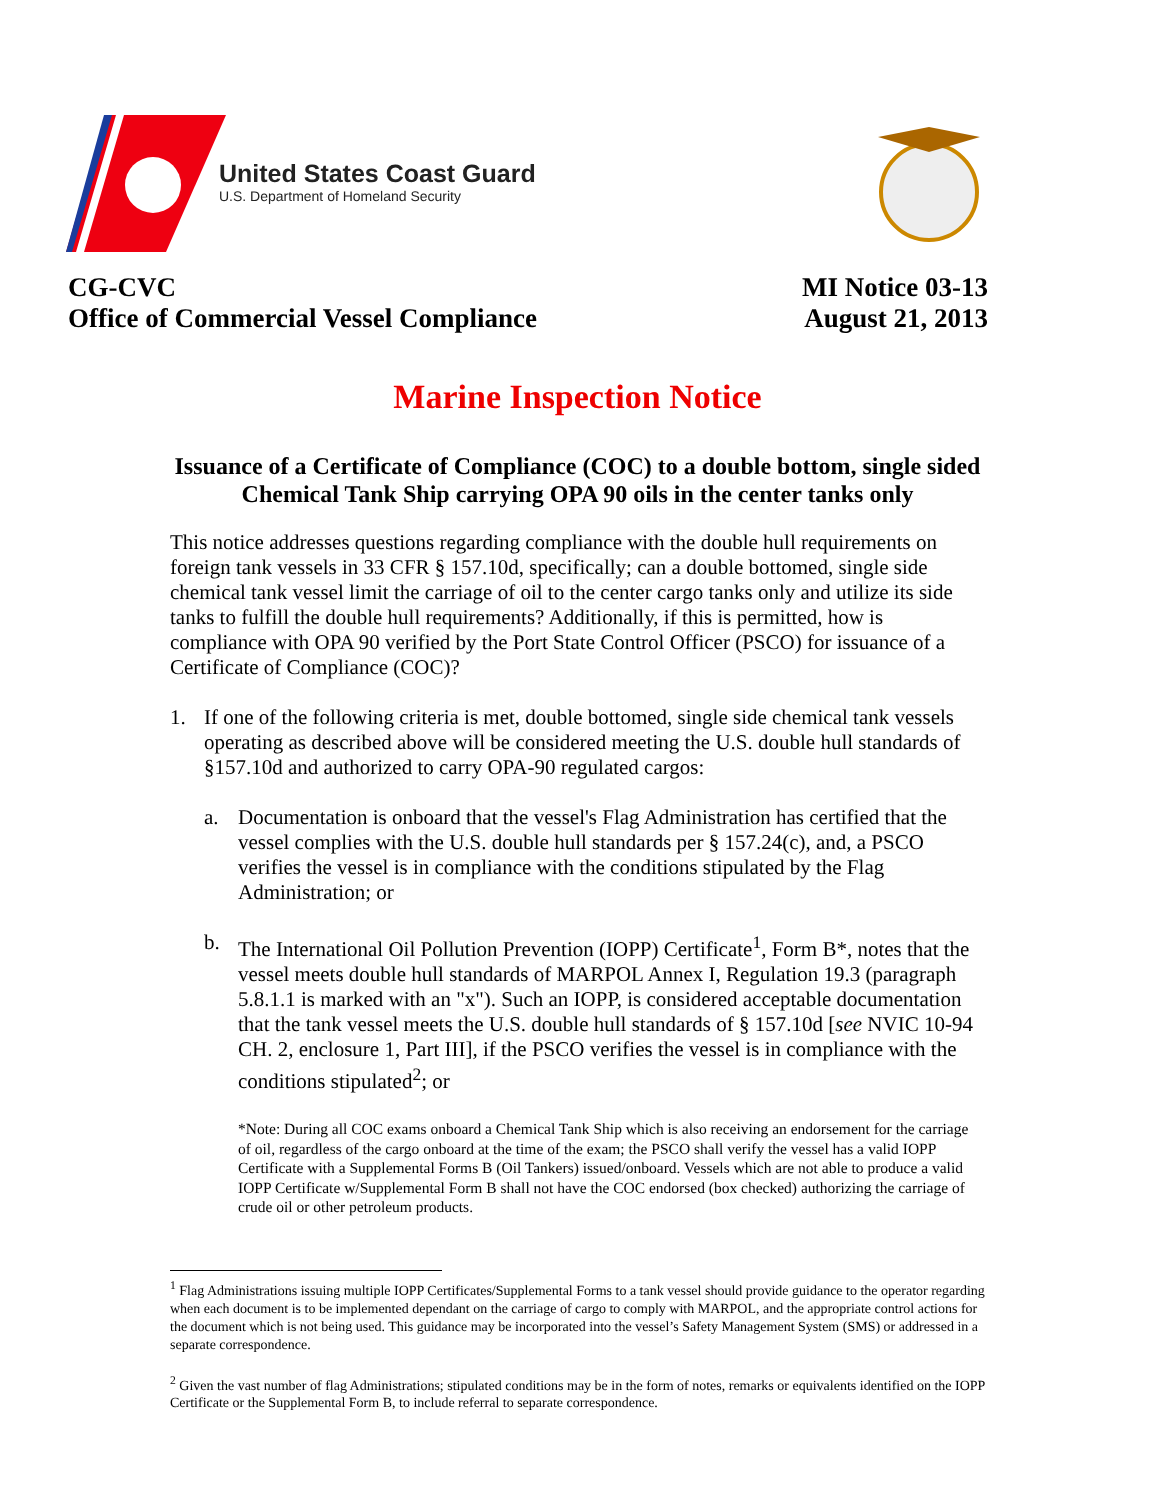United States Coast Guard
U.S. Department of Homeland Security
CG-CVC
Office of Commercial Vessel Compliance
MI Notice 03-13
August 21, 2013
Marine Inspection Notice
Issuance of a Certificate of Compliance (COC) to a double bottom, single sided Chemical Tank Ship carrying OPA 90 oils in the center tanks only
This notice addresses questions regarding compliance with the double hull requirements on foreign tank vessels in 33 CFR § 157.10d, specifically; can a double bottomed, single side chemical tank vessel limit the carriage of oil to the center cargo tanks only and utilize its side tanks to fulfill the double hull requirements? Additionally, if this is permitted, how is compliance with OPA 90 verified by the Port State Control Officer (PSCO) for issuance of a Certificate of Compliance (COC)?
1. If one of the following criteria is met, double bottomed, single side chemical tank vessels operating as described above will be considered meeting the U.S. double hull standards of §157.10d and authorized to carry OPA-90 regulated cargos:
a. Documentation is onboard that the vessel's Flag Administration has certified that the vessel complies with the U.S. double hull standards per § 157.24(c), and, a PSCO verifies the vessel is in compliance with the conditions stipulated by the Flag Administration; or
b. The International Oil Pollution Prevention (IOPP) Certificate<sup>1</sup>, Form B*, notes that the vessel meets double hull standards of MARPOL Annex I, Regulation 19.3 (paragraph 5.8.1.1 is marked with an "x"). Such an IOPP, is considered acceptable documentation that the tank vessel meets the U.S. double hull standards of § 157.10d [see NVIC 10-94 CH. 2, enclosure 1, Part III], if the PSCO verifies the vessel is in compliance with the conditions stipulated<sup>2</sup>; or
*Note: During all COC exams onboard a Chemical Tank Ship which is also receiving an endorsement for the carriage of oil, regardless of the cargo onboard at the time of the exam; the PSCO shall verify the vessel has a valid IOPP Certificate with a Supplemental Forms B (Oil Tankers) issued/onboard. Vessels which are not able to produce a valid IOPP Certificate w/Supplemental Form B shall not have the COC endorsed (box checked) authorizing the carriage of crude oil or other petroleum products.
<sup>1</sup> Flag Administrations issuing multiple IOPP Certificates/Supplemental Forms to a tank vessel should provide guidance to the operator regarding when each document is to be implemented dependant on the carriage of cargo to comply with MARPOL, and the appropriate control actions for the document which is not being used. This guidance may be incorporated into the vessel’s Safety Management System (SMS) or addressed in a separate correspondence.
<sup>2</sup> Given the vast number of flag Administrations; stipulated conditions may be in the form of notes, remarks or equivalents identified on the IOPP Certificate or the Supplemental Form B, to include referral to separate correspondence.